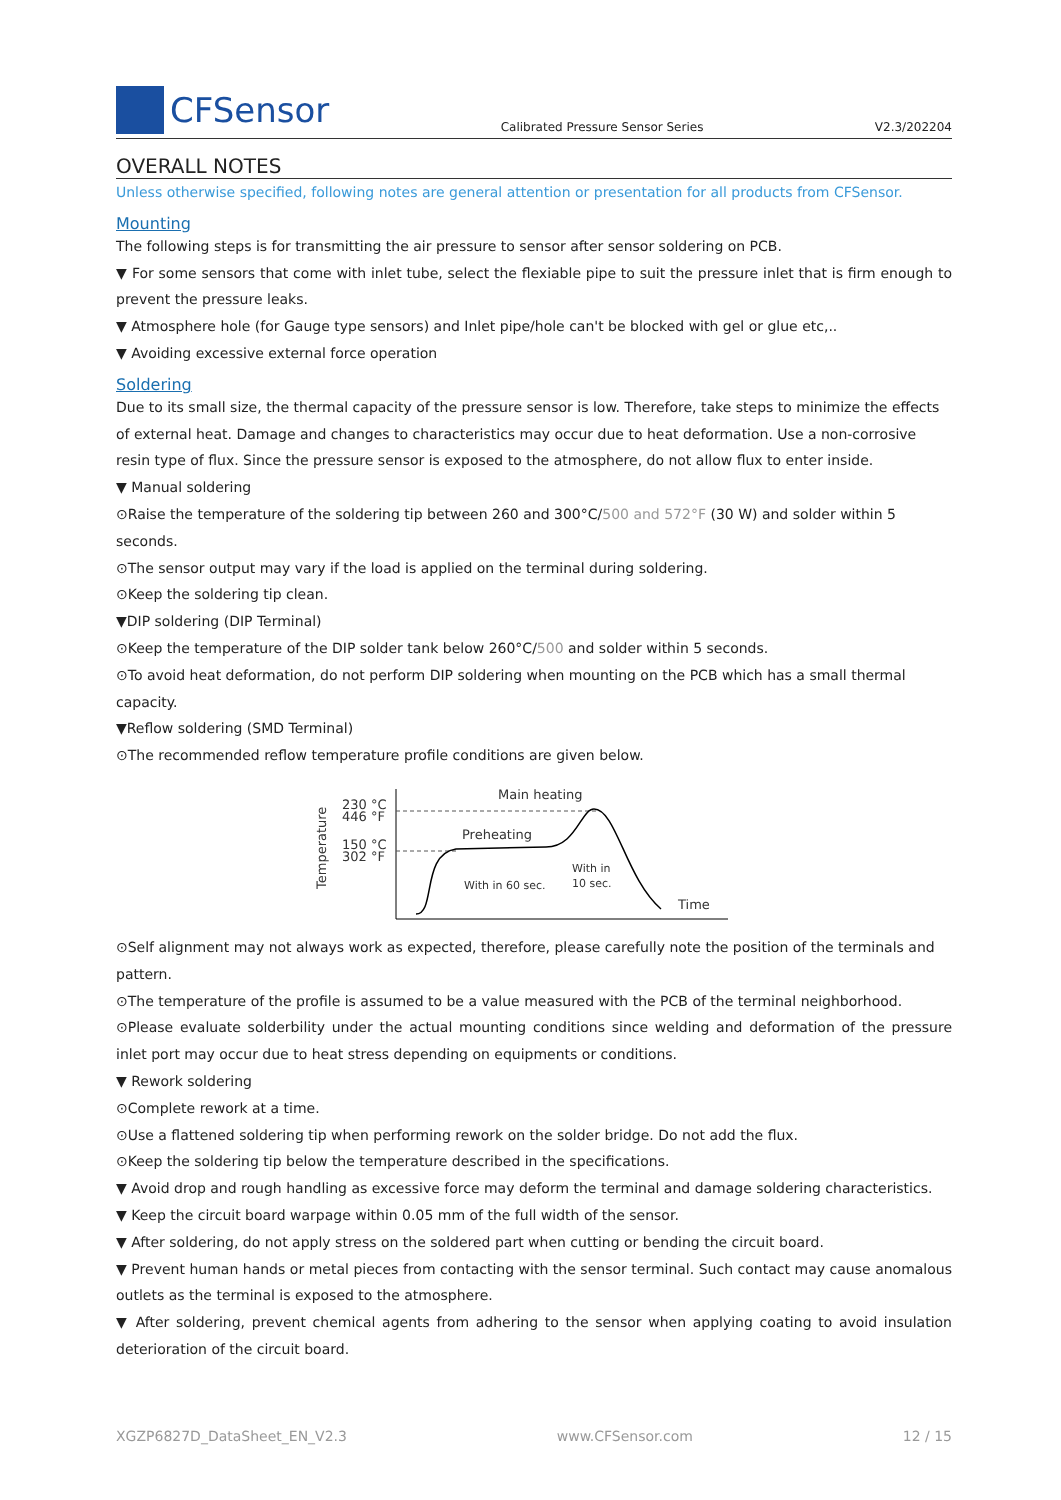CFSensor
Calibrated Pressure Sensor Series V2.3/202204
OVERALL NOTES
Unless otherwise specified, following notes are general attention or presentation for all products from CFSensor.
Mounting
The following steps is for transmitting the air pressure to sensor after sensor soldering on PCB.
▼ For some sensors that come with inlet tube, select the flexiable pipe to suit the pressure inlet that is firm enough to prevent the pressure leaks.
▼ Atmosphere hole (for Gauge type sensors) and Inlet pipe/hole can't be blocked with gel or glue etc,..
▼ Avoiding excessive external force operation
Soldering
Due to its small size, the thermal capacity of the pressure sensor is low. Therefore, take steps to minimize the effects of external heat. Damage and changes to characteristics may occur due to heat deformation. Use a non-corrosive resin type of flux. Since the pressure sensor is exposed to the atmosphere, do not allow flux to enter inside.
▼ Manual soldering
⊙Raise the temperature of the soldering tip between 260 and 300°C/500 and 572°F (30 W) and solder within 5 seconds.
⊙The sensor output may vary if the load is applied on the terminal during soldering.
⊙Keep the soldering tip clean.
▼DIP soldering (DIP Terminal)
⊙Keep the temperature of the DIP solder tank below 260°C/500 and solder within 5 seconds.
⊙To avoid heat deformation, do not perform DIP soldering when mounting on the PCB which has a small thermal capacity.
▼Reflow soldering (SMD Terminal)
⊙The recommended reflow temperature profile conditions are given below.
Temperature
230 °C
446 °F
150 °C
302 °F
Main heating
Preheating
With in 60 sec.
With in
10 sec.
Time
⊙Self alignment may not always work as expected, therefore, please carefully note the position of the terminals and pattern.
⊙The temperature of the profile is assumed to be a value measured with the PCB of the terminal neighborhood.
⊙Please evaluate solderbility under the actual mounting conditions since welding and deformation of the pressure inlet port may occur due to heat stress depending on equipments or conditions.
▼ Rework soldering
⊙Complete rework at a time.
⊙Use a flattened soldering tip when performing rework on the solder bridge. Do not add the flux.
⊙Keep the soldering tip below the temperature described in the specifications.
▼ Avoid drop and rough handling as excessive force may deform the terminal and damage soldering characteristics.
▼ Keep the circuit board warpage within 0.05 mm of the full width of the sensor.
▼ After soldering, do not apply stress on the soldered part when cutting or bending the circuit board.
▼ Prevent human hands or metal pieces from contacting with the sensor terminal. Such contact may cause anomalous outlets as the terminal is exposed to the atmosphere.
▼ After soldering, prevent chemical agents from adhering to the sensor when applying coating to avoid insulation deterioration of the circuit board.
XGZP6827D_DataSheet_EN_V2.3 www.CFSensor.com 12 / 15